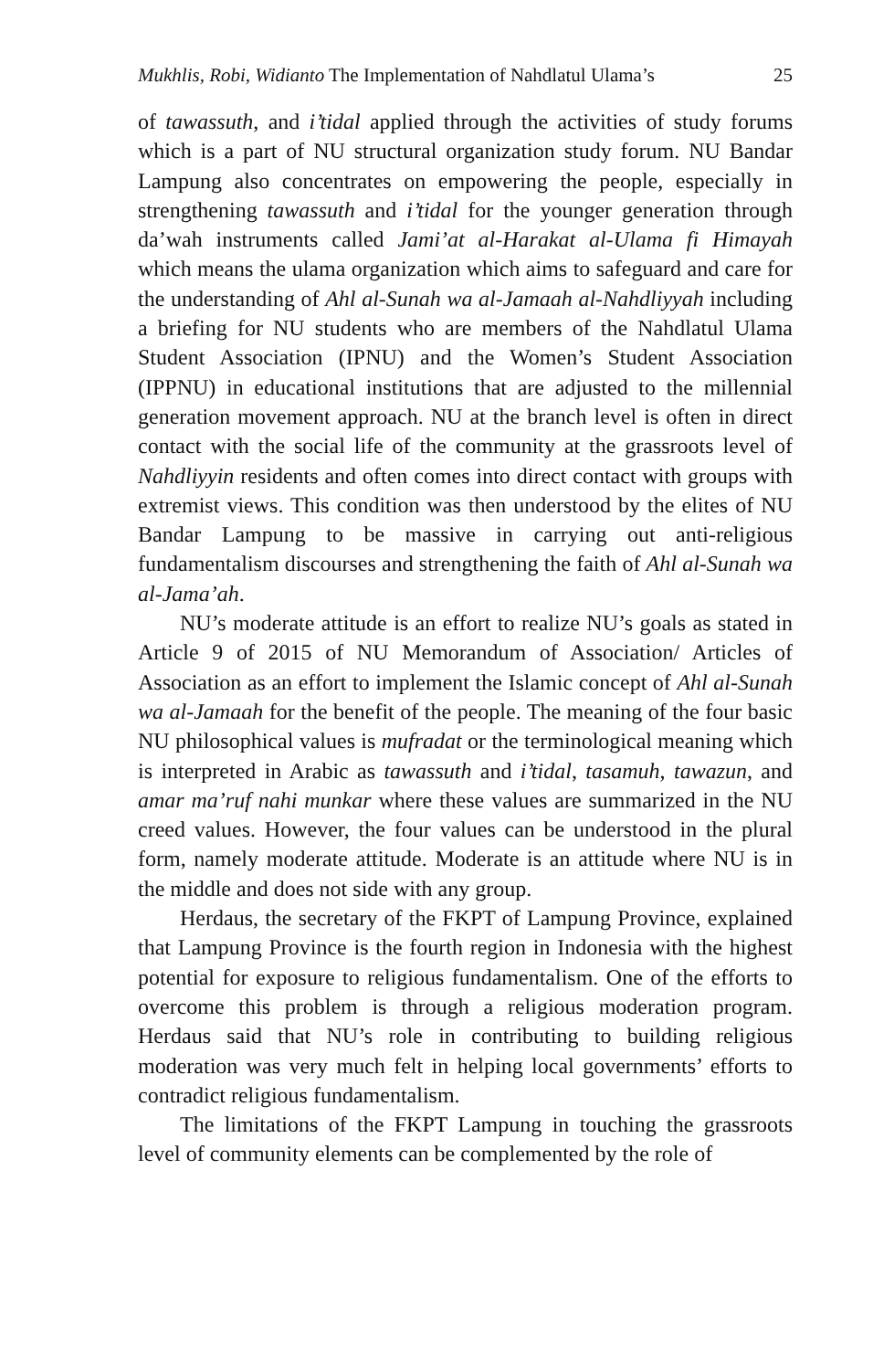Mukhlis, Robi, Widianto The Implementation of Nahdlatul Ulama’s 25
of tawassuth, and i’tidal applied through the activities of study forums which is a part of NU structural organization study forum. NU Bandar Lampung also concentrates on empowering the people, especially in strengthening tawassuth and i’tidal for the younger generation through da’wah instruments called Jami’at al-Harakat al-Ulama fi Himayah which means the ulama organization which aims to safeguard and care for the understanding of Ahl al-Sunah wa al-Jamaah al-Nahdliyyah including a briefing for NU students who are members of the Nahdlatul Ulama Student Association (IPNU) and the Women’s Student Association (IPPNU) in educational institutions that are adjusted to the millennial generation movement approach. NU at the branch level is often in direct contact with the social life of the community at the grassroots level of Nahdliyyin residents and often comes into direct contact with groups with extremist views. This condition was then understood by the elites of NU Bandar Lampung to be massive in carrying out anti-religious fundamentalism discourses and strengthening the faith of Ahl al-Sunah wa al-Jama’ah.
NU’s moderate attitude is an effort to realize NU’s goals as stated in Article 9 of 2015 of NU Memorandum of Association/ Articles of Association as an effort to implement the Islamic concept of Ahl al-Sunah wa al-Jamaah for the benefit of the people. The meaning of the four basic NU philosophical values is mufradat or the terminological meaning which is interpreted in Arabic as tawassuth and i’tidal, tasamuh, tawazun, and amar ma’ruf nahi munkar where these values are summarized in the NU creed values. However, the four values can be understood in the plural form, namely moderate attitude. Moderate is an attitude where NU is in the middle and does not side with any group.
Herdaus, the secretary of the FKPT of Lampung Province, explained that Lampung Province is the fourth region in Indonesia with the highest potential for exposure to religious fundamentalism. One of the efforts to overcome this problem is through a religious moderation program. Herdaus said that NU’s role in contributing to building religious moderation was very much felt in helping local governments’ efforts to contradict religious fundamentalism.
The limitations of the FKPT Lampung in touching the grassroots level of community elements can be complemented by the role of